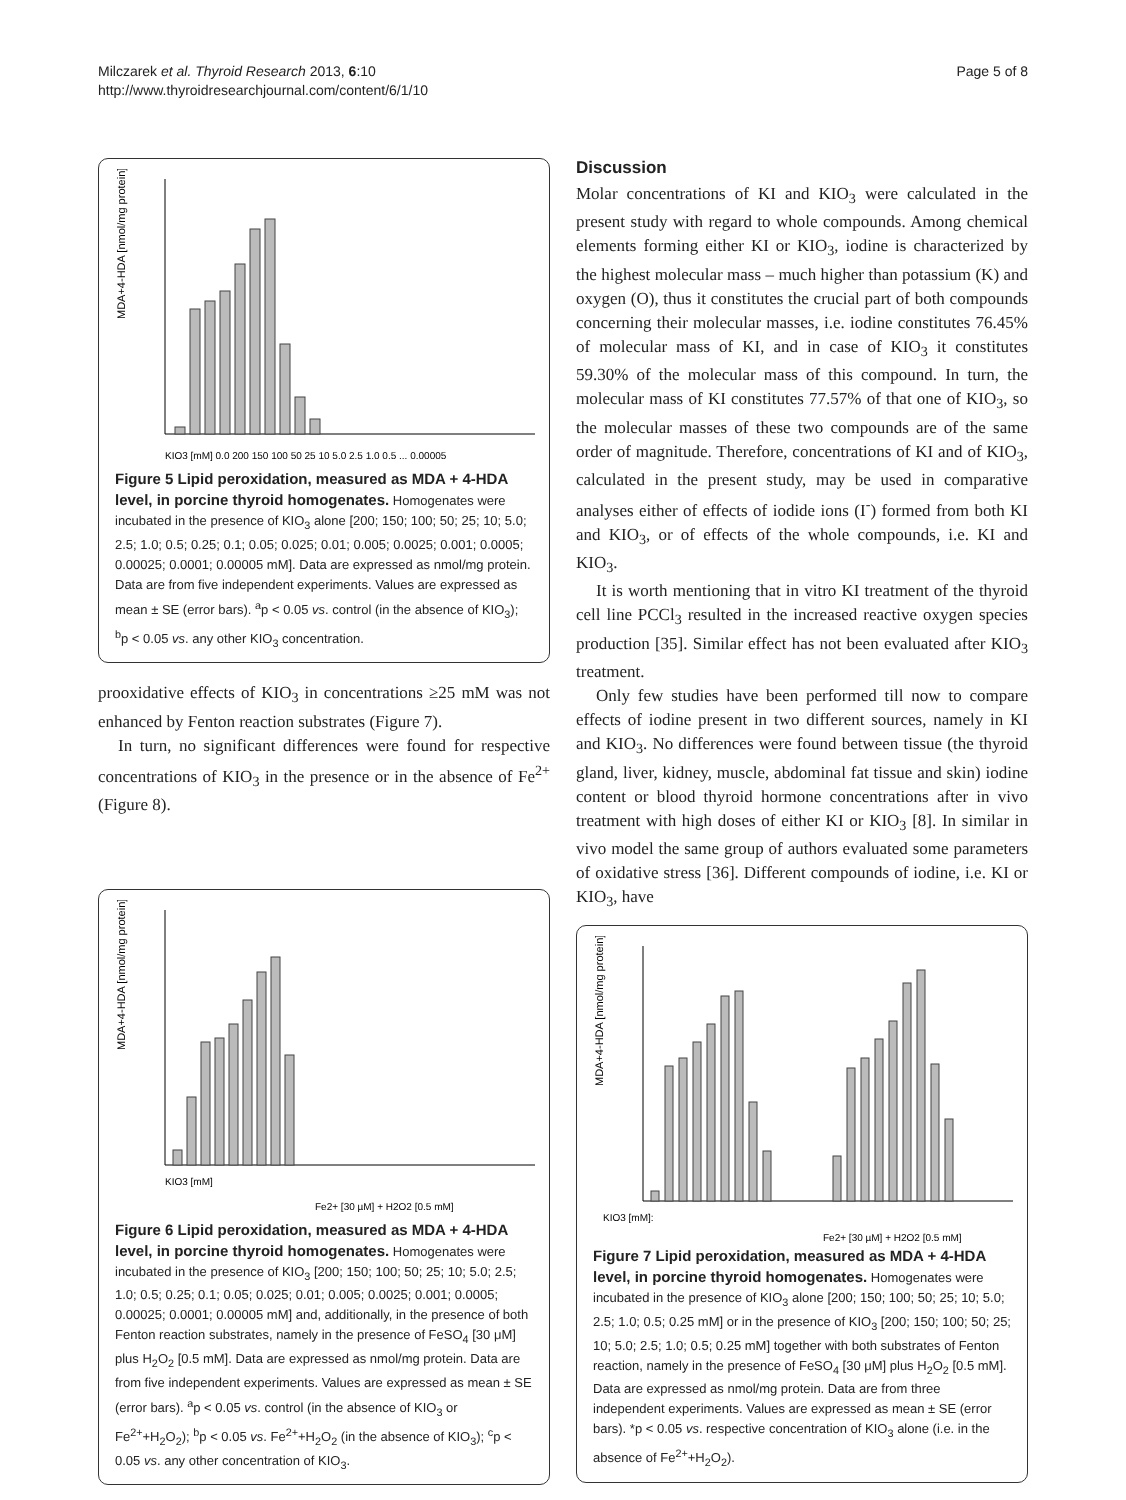Milczarek et al. Thyroid Research 2013, 6:10
http://www.thyroidresearchjournal.com/content/6/1/10
Page 5 of 8
MDA+4-HDA [nmol/mg protein]
KIO3 [mM] 0.0 200 150 100 50 25 10 5.0 2.5 1.0 0.5 ... 0.00005
Figure 5 Lipid peroxidation, measured as MDA + 4-HDA level, in porcine thyroid homogenates. Homogenates were incubated in the presence of KIO<sub>3</sub> alone [200; 150; 100; 50; 25; 10; 5.0; 2.5; 1.0; 0.5; 0.25; 0.1; 0.05; 0.025; 0.01; 0.005; 0.0025; 0.001; 0.0005; 0.00025; 0.0001; 0.00005 mM]. Data are expressed as nmol/mg protein. Data are from five independent experiments. Values are expressed as mean ± SE (error bars). <sup>a</sup>p < 0.05 vs. control (in the absence of KIO<sub>3</sub>); <sup>b</sup>p < 0.05 vs. any other KIO<sub>3</sub> concentration.
prooxidative effects of KIO<sub>3</sub> in concentrations ≥25 mM was not enhanced by Fenton reaction substrates (Figure 7).
In turn, no significant differences were found for respective concentrations of KIO<sub>3</sub> in the presence or in the absence of Fe<sup>2+</sup> (Figure 8).
MDA+4-HDA [nmol/mg protein]
KIO3 [mM]
Fe2+ [30 µM] + H2O2 [0.5 mM]
Figure 6 Lipid peroxidation, measured as MDA + 4-HDA level, in porcine thyroid homogenates. Homogenates were incubated in the presence of KIO<sub>3</sub> [200; 150; 100; 50; 25; 10; 5.0; 2.5; 1.0; 0.5; 0.25; 0.1; 0.05; 0.025; 0.01; 0.005; 0.0025; 0.001; 0.0005; 0.00025; 0.0001; 0.00005 mM] and, additionally, in the presence of both Fenton reaction substrates, namely in the presence of FeSO<sub>4</sub> [30 μM] plus H<sub>2</sub>O<sub>2</sub> [0.5 mM]. Data are expressed as nmol/mg protein. Data are from five independent experiments. Values are expressed as mean ± SE (error bars). <sup>a</sup>p < 0.05 vs. control (in the absence of KIO<sub>3</sub> or Fe<sup>2+</sup>+H<sub>2</sub>O<sub>2</sub>); <sup>b</sup>p < 0.05 vs. Fe<sup>2+</sup>+H<sub>2</sub>O<sub>2</sub> (in the absence of KIO<sub>3</sub>); <sup>c</sup>p < 0.05 vs. any other concentration of KIO<sub>3</sub>.
Discussion
Molar concentrations of KI and KIO<sub>3</sub> were calculated in the present study with regard to whole compounds. Among chemical elements forming either KI or KIO<sub>3</sub>, iodine is characterized by the highest molecular mass – much higher than potassium (K) and oxygen (O), thus it constitutes the crucial part of both compounds concerning their molecular masses, i.e. iodine constitutes 76.45% of molecular mass of KI, and in case of KIO<sub>3</sub> it constitutes 59.30% of the molecular mass of this compound. In turn, the molecular mass of KI constitutes 77.57% of that one of KIO<sub>3</sub>, so the molecular masses of these two compounds are of the same order of magnitude. Therefore, concentrations of KI and of KIO<sub>3</sub>, calculated in the present study, may be used in comparative analyses either of effects of iodide ions (I<sup>-</sup>) formed from both KI and KIO<sub>3</sub>, or of effects of the whole compounds, i.e. KI and KIO<sub>3</sub>.
It is worth mentioning that in vitro KI treatment of the thyroid cell line PCCl<sub>3</sub> resulted in the increased reactive oxygen species production [35]. Similar effect has not been evaluated after KIO<sub>3</sub> treatment.
Only few studies have been performed till now to compare effects of iodine present in two different sources, namely in KI and KIO<sub>3</sub>. No differences were found between tissue (the thyroid gland, liver, kidney, muscle, abdominal fat tissue and skin) iodine content or blood thyroid hormone concentrations after in vivo treatment with high doses of either KI or KIO<sub>3</sub> [8]. In similar in vivo model the same group of authors evaluated some parameters of oxidative stress [36]. Different compounds of iodine, i.e. KI or KIO<sub>3</sub>, have
MDA+4-HDA [nmol/mg protein]
KIO3 [mM]:
Fe2+ [30 µM] + H2O2 [0.5 mM]
Figure 7 Lipid peroxidation, measured as MDA + 4-HDA level, in porcine thyroid homogenates. Homogenates were incubated in the presence of KIO<sub>3</sub> alone [200; 150; 100; 50; 25; 10; 5.0; 2.5; 1.0; 0.5; 0.25 mM] or in the presence of KIO<sub>3</sub> [200; 150; 100; 50; 25; 10; 5.0; 2.5; 1.0; 0.5; 0.25 mM] together with both substrates of Fenton reaction, namely in the presence of FeSO<sub>4</sub> [30 μM] plus H<sub>2</sub>O<sub>2</sub> [0.5 mM]. Data are expressed as nmol/mg protein. Data are from three independent experiments. Values are expressed as mean ± SE (error bars). *p < 0.05 vs. respective concentration of KIO<sub>3</sub> alone (i.e. in the absence of Fe<sup>2+</sup>+H<sub>2</sub>O<sub>2</sub>).